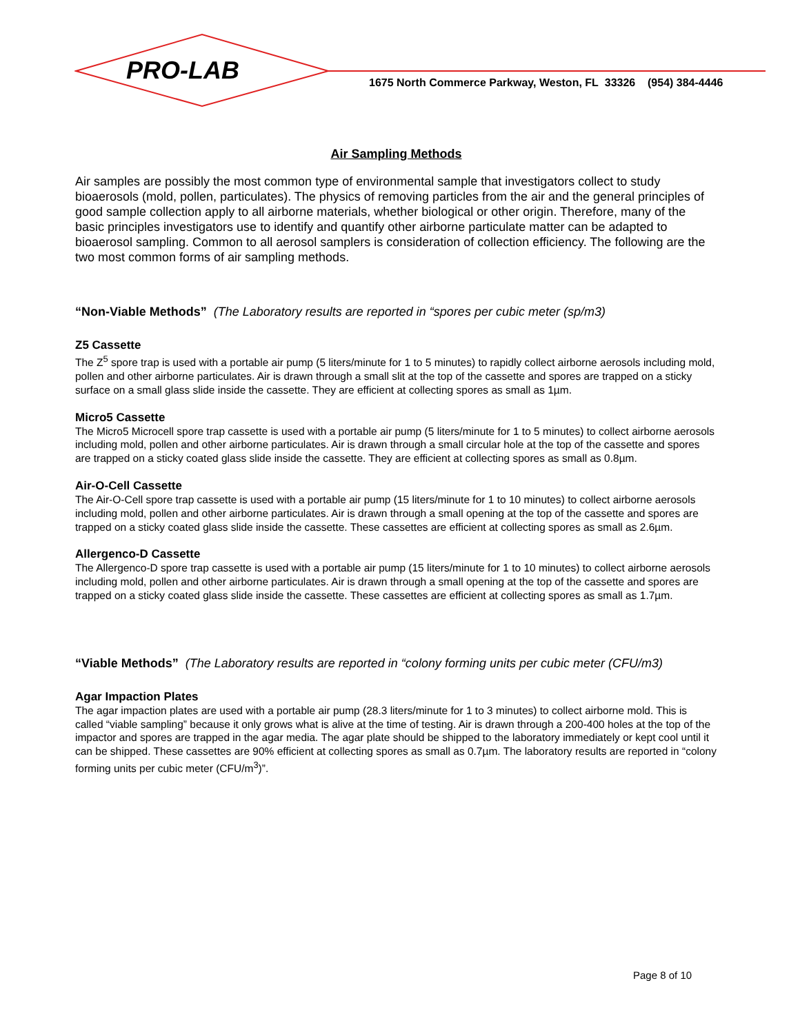PRO-LAB
1675 North Commerce Parkway, Weston, FL 33326 (954) 384-4446
Air Sampling Methods
Air samples are possibly the most common type of environmental sample that investigators collect to study bioaerosols (mold, pollen, particulates). The physics of removing particles from the air and the general principles of good sample collection apply to all airborne materials, whether biological or other origin. Therefore, many of the basic principles investigators use to identify and quantify other airborne particulate matter can be adapted to bioaerosol sampling. Common to all aerosol samplers is consideration of collection efficiency. The following are the two most common forms of air sampling methods.
“Non-Viable Methods” (The Laboratory results are reported in “spores per cubic meter (sp/m3)
Z5 Cassette
The Z<sup>5</sup> spore trap is used with a portable air pump (5 liters/minute for 1 to 5 minutes) to rapidly collect airborne aerosols including mold, pollen and other airborne particulates. Air is drawn through a small slit at the top of the cassette and spores are trapped on a sticky surface on a small glass slide inside the cassette. They are efficient at collecting spores as small as 1µm.
Micro5 Cassette
The Micro5 Microcell spore trap cassette is used with a portable air pump (5 liters/minute for 1 to 5 minutes) to collect airborne aerosols including mold, pollen and other airborne particulates. Air is drawn through a small circular hole at the top of the cassette and spores are trapped on a sticky coated glass slide inside the cassette. They are efficient at collecting spores as small as 0.8µm.
Air-O-Cell Cassette
The Air-O-Cell spore trap cassette is used with a portable air pump (15 liters/minute for 1 to 10 minutes) to collect airborne aerosols including mold, pollen and other airborne particulates. Air is drawn through a small opening at the top of the cassette and spores are trapped on a sticky coated glass slide inside the cassette. These cassettes are efficient at collecting spores as small as 2.6µm.
Allergenco-D Cassette
The Allergenco-D spore trap cassette is used with a portable air pump (15 liters/minute for 1 to 10 minutes) to collect airborne aerosols including mold, pollen and other airborne particulates. Air is drawn through a small opening at the top of the cassette and spores are trapped on a sticky coated glass slide inside the cassette. These cassettes are efficient at collecting spores as small as 1.7µm.
“Viable Methods” (The Laboratory results are reported in “colony forming units per cubic meter (CFU/m3)
Agar Impaction Plates
The agar impaction plates are used with a portable air pump (28.3 liters/minute for 1 to 3 minutes) to collect airborne mold. This is called “viable sampling” because it only grows what is alive at the time of testing. Air is drawn through a 200-400 holes at the top of the impactor and spores are trapped in the agar media. The agar plate should be shipped to the laboratory immediately or kept cool until it can be shipped. These cassettes are 90% efficient at collecting spores as small as 0.7µm. The laboratory results are reported in “colony forming units per cubic meter (CFU/m<sup>3</sup>)”.
Page 8 of 10